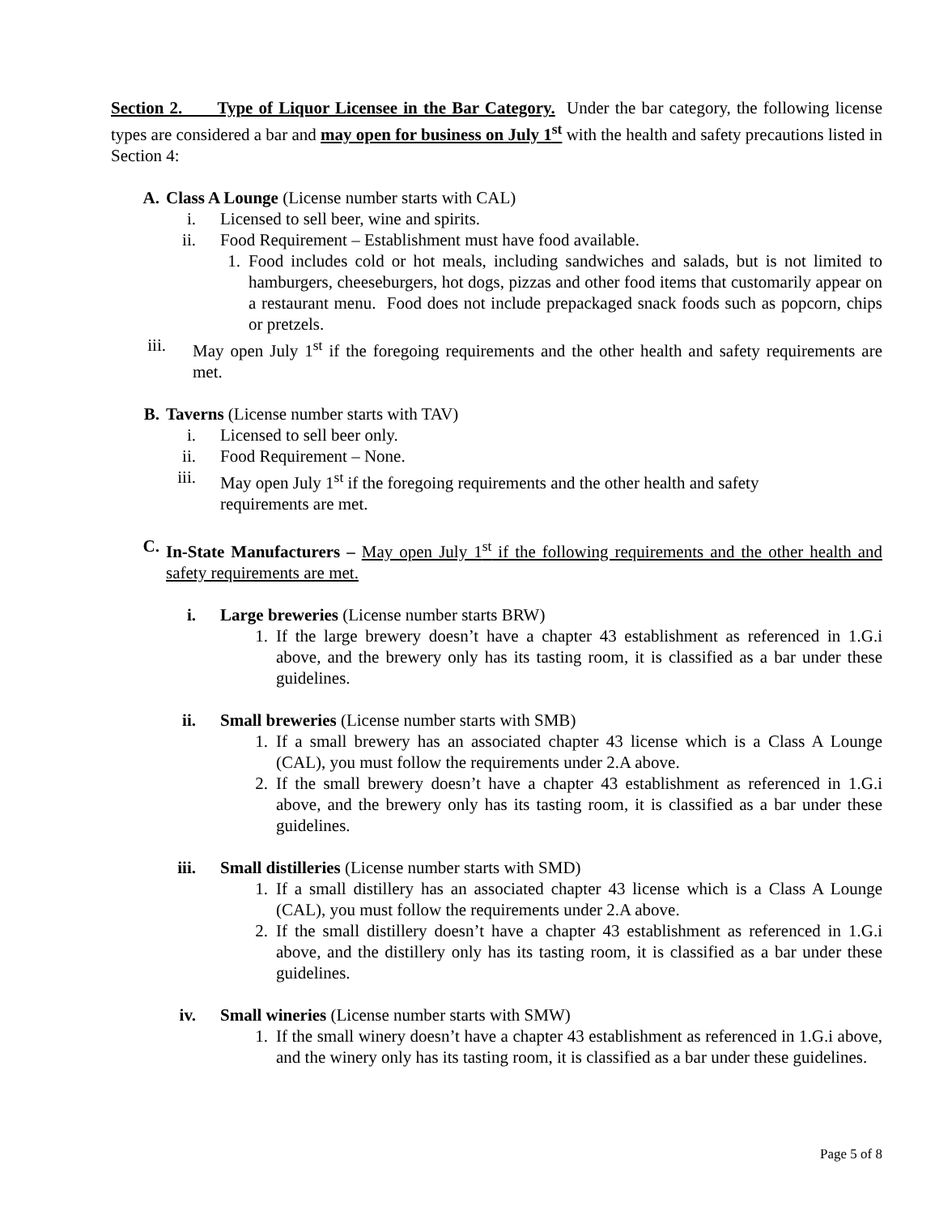Section 2. Type of Liquor Licensee in the Bar Category. Under the bar category, the following license types are considered a bar and may open for business on July 1<sup>st</sup> with the health and safety precautions listed in Section 4:
A. Class A Lounge (License number starts with CAL)
i. Licensed to sell beer, wine and spirits.
ii. Food Requirement – Establishment must have food available.
1. Food includes cold or hot meals, including sandwiches and salads, but is not limited to hamburgers, cheeseburgers, hot dogs, pizzas and other food items that customarily appear on a restaurant menu. Food does not include prepackaged snack foods such as popcorn, chips or pretzels.
iii. May open July 1<sup>st</sup> if the foregoing requirements and the other health and safety requirements are met.
B. Taverns (License number starts with TAV)
i. Licensed to sell beer only.
ii. Food Requirement – None.
iii. May open July 1<sup>st</sup> if the foregoing requirements and the other health and safety requirements are met.
C. In-State Manufacturers – May open July 1<sup>st</sup> if the following requirements and the other health and safety requirements are met.
i. Large breweries (License number starts BRW)
1. If the large brewery doesn’t have a chapter 43 establishment as referenced in 1.G.i above, and the brewery only has its tasting room, it is classified as a bar under these guidelines.
ii. Small breweries (License number starts with SMB)
1. If a small brewery has an associated chapter 43 license which is a Class A Lounge (CAL), you must follow the requirements under 2.A above.
2. If the small brewery doesn’t have a chapter 43 establishment as referenced in 1.G.i above, and the brewery only has its tasting room, it is classified as a bar under these guidelines.
iii. Small distilleries (License number starts with SMD)
1. If a small distillery has an associated chapter 43 license which is a Class A Lounge (CAL), you must follow the requirements under 2.A above.
2. If the small distillery doesn’t have a chapter 43 establishment as referenced in 1.G.i above, and the distillery only has its tasting room, it is classified as a bar under these guidelines.
iv. Small wineries (License number starts with SMW)
1. If the small winery doesn’t have a chapter 43 establishment as referenced in 1.G.i above, and the winery only has its tasting room, it is classified as a bar under these guidelines.
Page 5 of 8